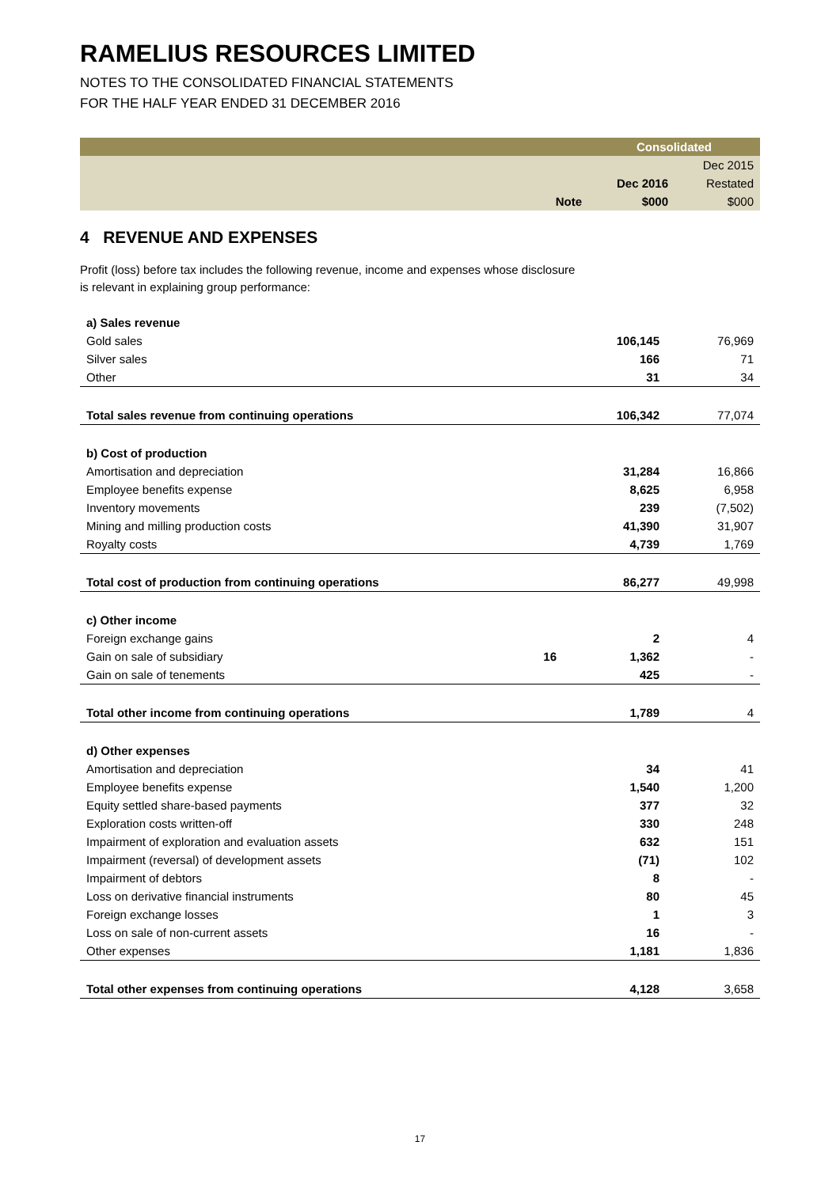RAMELIUS RESOURCES LIMITED
NOTES TO THE CONSOLIDATED FINANCIAL STATEMENTS
FOR THE HALF YEAR ENDED 31 DECEMBER 2016
| | | Consolidated | |
| | | | Dec 2015 |
| | | Dec 2016 | Restated |
| | Note | $000 | $000 |
4 REVENUE AND EXPENSES
Profit (loss) before tax includes the following revenue, income and expenses whose disclosure is relevant in explaining group performance:
| a) Sales revenue | | | |
| Gold sales | | 106,145 | 76,969 |
| Silver sales | | 166 | 71 |
| Other | | 31 | 34 |
| Total sales revenue from continuing operations | | 106,342 | 77,074 |
| b) Cost of production | | | |
| Amortisation and depreciation | | 31,284 | 16,866 |
| Employee benefits expense | | 8,625 | 6,958 |
| Inventory movements | | 239 | (7,502) |
| Mining and milling production costs | | 41,390 | 31,907 |
| Royalty costs | | 4,739 | 1,769 |
| Total cost of production from continuing operations | | 86,277 | 49,998 |
| c) Other income | | | |
| Foreign exchange gains | | 2 | 4 |
| Gain on sale of subsidiary | 16 | 1,362 | - |
| Gain on sale of tenements | | 425 | - |
| Total other income from continuing operations | | 1,789 | 4 |
| d) Other expenses | | | |
| Amortisation and depreciation | | 34 | 41 |
| Employee benefits expense | | 1,540 | 1,200 |
| Equity settled share-based payments | | 377 | 32 |
| Exploration costs written-off | | 330 | 248 |
| Impairment of exploration and evaluation assets | | 632 | 151 |
| Impairment (reversal) of development assets | | (71) | 102 |
| Impairment of debtors | | 8 | - |
| Loss on derivative financial instruments | | 80 | 45 |
| Foreign exchange losses | | 1 | 3 |
| Loss on sale of non-current assets | | 16 | - |
| Other expenses | | 1,181 | 1,836 |
| Total other expenses from continuing operations | | 4,128 | 3,658 |
17